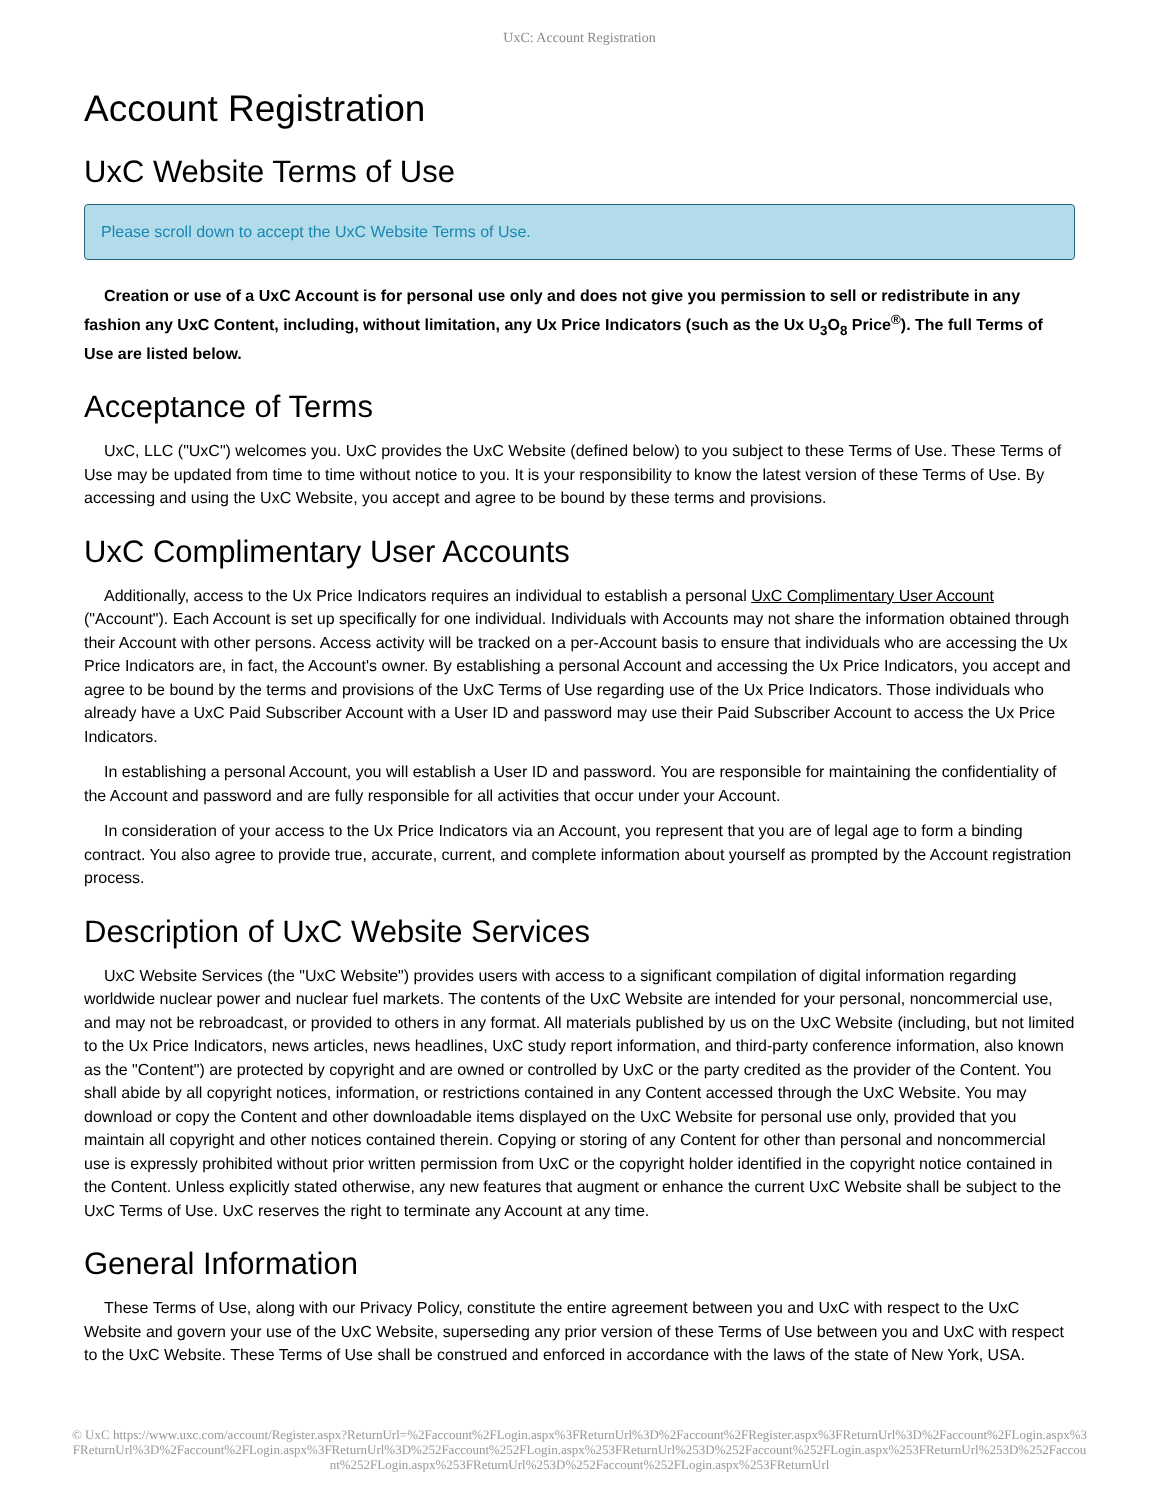UxC: Account Registration
Account Registration
UxC Website Terms of Use
Please scroll down to accept the UxC Website Terms of Use.
Creation or use of a UxC Account is for personal use only and does not give you permission to sell or redistribute in any fashion any UxC Content, including, without limitation, any Ux Price Indicators (such as the Ux U<sub>3</sub>O<sub>8</sub> Price<sup>®</sup>). The full Terms of Use are listed below.
Acceptance of Terms
UxC, LLC ("UxC") welcomes you. UxC provides the UxC Website (defined below) to you subject to these Terms of Use. These Terms of Use may be updated from time to time without notice to you. It is your responsibility to know the latest version of these Terms of Use. By accessing and using the UxC Website, you accept and agree to be bound by these terms and provisions.
UxC Complimentary User Accounts
Additionally, access to the Ux Price Indicators requires an individual to establish a personal UxC Complimentary User Account ("Account"). Each Account is set up specifically for one individual. Individuals with Accounts may not share the information obtained through their Account with other persons. Access activity will be tracked on a per-Account basis to ensure that individuals who are accessing the Ux Price Indicators are, in fact, the Account's owner. By establishing a personal Account and accessing the Ux Price Indicators, you accept and agree to be bound by the terms and provisions of the UxC Terms of Use regarding use of the Ux Price Indicators. Those individuals who already have a UxC Paid Subscriber Account with a User ID and password may use their Paid Subscriber Account to access the Ux Price Indicators.
In establishing a personal Account, you will establish a User ID and password. You are responsible for maintaining the confidentiality of the Account and password and are fully responsible for all activities that occur under your Account.
In consideration of your access to the Ux Price Indicators via an Account, you represent that you are of legal age to form a binding contract. You also agree to provide true, accurate, current, and complete information about yourself as prompted by the Account registration process.
Description of UxC Website Services
UxC Website Services (the "UxC Website") provides users with access to a significant compilation of digital information regarding worldwide nuclear power and nuclear fuel markets. The contents of the UxC Website are intended for your personal, noncommercial use, and may not be rebroadcast, or provided to others in any format. All materials published by us on the UxC Website (including, but not limited to the Ux Price Indicators, news articles, news headlines, UxC study report information, and third-party conference information, also known as the "Content") are protected by copyright and are owned or controlled by UxC or the party credited as the provider of the Content. You shall abide by all copyright notices, information, or restrictions contained in any Content accessed through the UxC Website. You may download or copy the Content and other downloadable items displayed on the UxC Website for personal use only, provided that you maintain all copyright and other notices contained therein. Copying or storing of any Content for other than personal and noncommercial use is expressly prohibited without prior written permission from UxC or the copyright holder identified in the copyright notice contained in the Content. Unless explicitly stated otherwise, any new features that augment or enhance the current UxC Website shall be subject to the UxC Terms of Use. UxC reserves the right to terminate any Account at any time.
General Information
These Terms of Use, along with our Privacy Policy, constitute the entire agreement between you and UxC with respect to the UxC Website and govern your use of the UxC Website, superseding any prior version of these Terms of Use between you and UxC with respect to the UxC Website. These Terms of Use shall be construed and enforced in accordance with the laws of the state of New York, USA.
© UxC https://www.uxc.com/account/Register.aspx?ReturnUrl=%2Faccount%2FLogin.aspx%3FReturnUrl%3D%2Faccount%2FRegister.aspx%3FReturnUrl%3D%2Faccount%2FLogin.aspx%3FReturnUrl%3D%2Faccount%2FLogin.aspx%3FReturnUrl%3D%252Faccount%252FLogin.aspx%253FReturnUrl%253D%252Faccount%252FLogin.aspx%253FReturnUrl%253D%252Faccount%252FLogin.aspx%253FReturnUrl%253D%252Faccount%252FLogin.aspx%253FReturnUrl